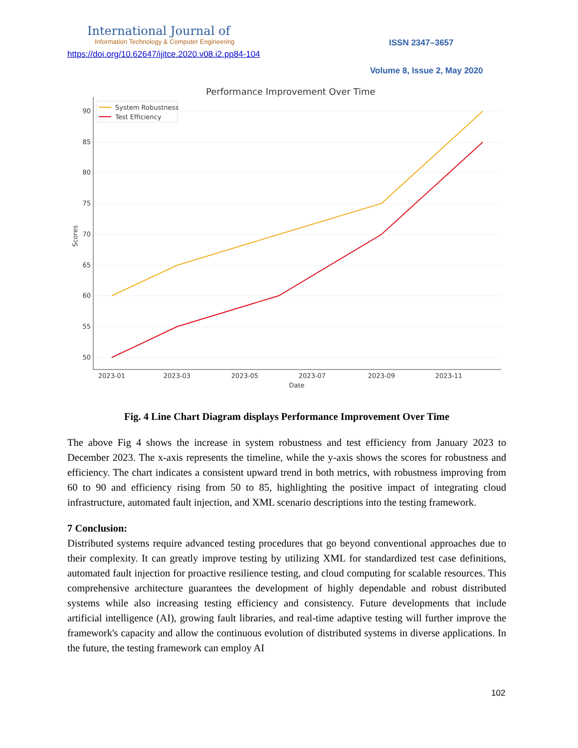International Journal of
Information Technology & Computer Engineering
https://doi.org/10.62647/ijitce.2020.v08.i2.pp84-104
ISSN 2347–3657
Volume 8, Issue 2, May 2020
Performance Improvement Over Time
90
85
80
75
70
65
60
55
50
2023-01
2023-03
2023-05
2023-07
2023-09
2023-11
Date
Scores
System Robustness
Test Efficiency
Fig. 4 Line Chart Diagram displays Performance Improvement Over Time
The above Fig 4 shows the increase in system robustness and test efficiency from January 2023 to December 2023. The x-axis represents the timeline, while the y-axis shows the scores for robustness and efficiency. The chart indicates a consistent upward trend in both metrics, with robustness improving from 60 to 90 and efficiency rising from 50 to 85, highlighting the positive impact of integrating cloud infrastructure, automated fault injection, and XML scenario descriptions into the testing framework.
7 Conclusion:
Distributed systems require advanced testing procedures that go beyond conventional approaches due to their complexity. It can greatly improve testing by utilizing XML for standardized test case definitions, automated fault injection for proactive resilience testing, and cloud computing for scalable resources. This comprehensive architecture guarantees the development of highly dependable and robust distributed systems while also increasing testing efficiency and consistency. Future developments that include artificial intelligence (AI), growing fault libraries, and real-time adaptive testing will further improve the framework's capacity and allow the continuous evolution of distributed systems in diverse applications. In the future, the testing framework can employ AI
102